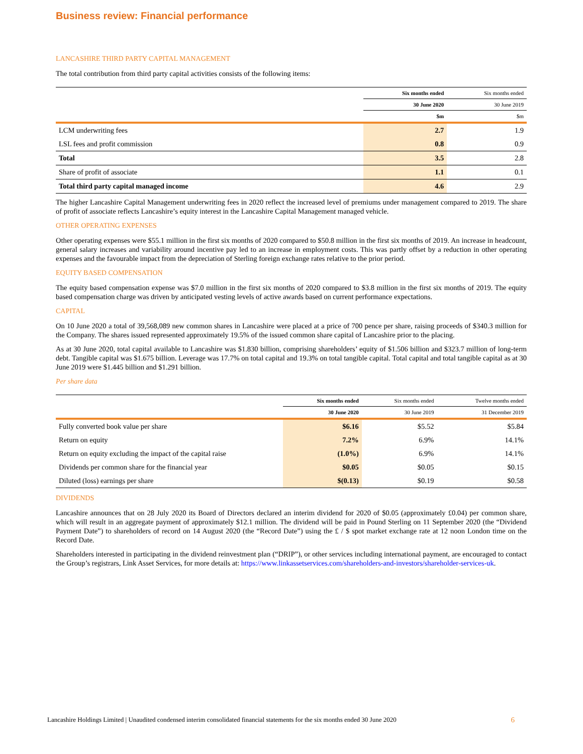Business review: Financial performance
LANCASHIRE THIRD PARTY CAPITAL MANAGEMENT
The total contribution from third party capital activities consists of the following items:
| | Six months ended | Six months ended |
| --- | --- | --- |
| | 30 June 2020 | 30 June 2019 |
| | $m | $m |
| LCM underwriting fees | 2.7 | 1.9 |
| LSL fees and profit commission | 0.8 | 0.9 |
| Total | 3.5 | 2.8 |
| Share of profit of associate | 1.1 | 0.1 |
| Total third party capital managed income | 4.6 | 2.9 |
The higher Lancashire Capital Management underwriting fees in 2020 reflect the increased level of premiums under management compared to 2019. The share of profit of associate reflects Lancashire’s equity interest in the Lancashire Capital Management managed vehicle.
OTHER OPERATING EXPENSES
Other operating expenses were $55.1 million in the first six months of 2020 compared to $50.8 million in the first six months of 2019. An increase in headcount, general salary increases and variability around incentive pay led to an increase in employment costs. This was partly offset by a reduction in other operating expenses and the favourable impact from the depreciation of Sterling foreign exchange rates relative to the prior period.
EQUITY BASED COMPENSATION
The equity based compensation expense was $7.0 million in the first six months of 2020 compared to $3.8 million in the first six months of 2019. The equity based compensation charge was driven by anticipated vesting levels of active awards based on current performance expectations.
CAPITAL
On 10 June 2020 a total of 39,568,089 new common shares in Lancashire were placed at a price of 700 pence per share, raising proceeds of $340.3 million for the Company. The shares issued represented approximately 19.5% of the issued common share capital of Lancashire prior to the placing.
As at 30 June 2020, total capital available to Lancashire was $1.830 billion, comprising shareholders’ equity of $1.506 billion and $323.7 million of long-term debt. Tangible capital was $1.675 billion. Leverage was 17.7% on total capital and 19.3% on total tangible capital. Total capital and total tangible capital as at 30 June 2019 were $1.445 billion and $1.291 billion.
Per share data
| | Six months ended | Six months ended | Twelve months ended |
| --- | --- | --- | --- |
| | 30 June 2020 | 30 June 2019 | 31 December 2019 |
| Fully converted book value per share | $6.16 | $5.52 | $5.84 |
| Return on equity | 7.2% | 6.9% | 14.1% |
| Return on equity excluding the impact of the capital raise | (1.0%) | 6.9% | 14.1% |
| Dividends per common share for the financial year | $0.05 | $0.05 | $0.15 |
| Diluted (loss) earnings per share | $(0.13) | $0.19 | $0.58 |
DIVIDENDS
Lancashire announces that on 28 July 2020 its Board of Directors declared an interim dividend for 2020 of $0.05 (approximately £0.04) per common share, which will result in an aggregate payment of approximately $12.1 million. The dividend will be paid in Pound Sterling on 11 September 2020 (the “Dividend Payment Date”) to shareholders of record on 14 August 2020 (the “Record Date”) using the £ / $ spot market exchange rate at 12 noon London time on the Record Date.
Shareholders interested in participating in the dividend reinvestment plan (“DRIP”), or other services including international payment, are encouraged to contact the Group’s registrars, Link Asset Services, for more details at: https://www.linkassetservices.com/shareholders-and-investors/shareholder-services-uk.
Lancashire Holdings Limited | Unaudited condensed interim consolidated financial statements for the six months ended 30 June 2020 6